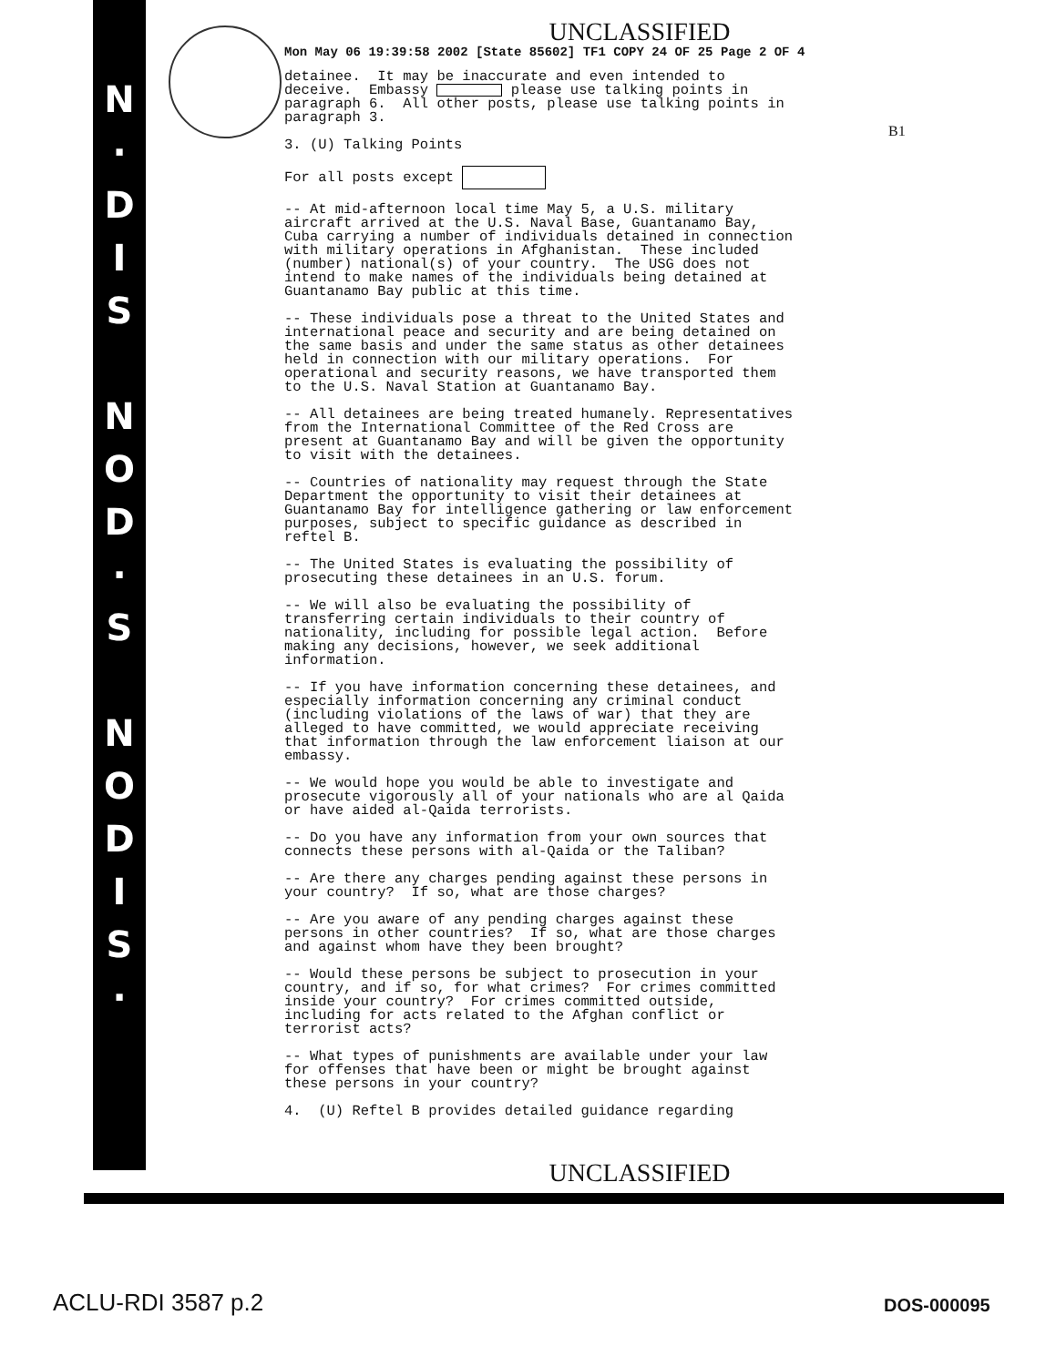N
·
D
I
S
N
O
D
·
S
N
O
D
I
S
·
UNCLASSIFIED
Mon May 06 19:39:58 2002 [State 85602] TF1 COPY 24 OF 25 Page 2 OF 4
detainee. It may be inaccurate and even intended to deceive. Embassy please use talking points in paragraph 6. All other posts, please use talking points in paragraph 3.
3. (U) Talking Points
For all posts except
-- At mid-afternoon local time May 5, a U.S. military aircraft arrived at the U.S. Naval Base, Guantanamo Bay, Cuba carrying a number of individuals detained in connection with military operations in Afghanistan. These included (number) national(s) of your country. The USG does not intend to make names of the individuals being detained at Guantanamo Bay public at this time.
-- These individuals pose a threat to the United States and international peace and security and are being detained on the same basis and under the same status as other detainees held in connection with our military operations. For operational and security reasons, we have transported them to the U.S. Naval Station at Guantanamo Bay.
-- All detainees are being treated humanely. Representatives from the International Committee of the Red Cross are present at Guantanamo Bay and will be given the opportunity to visit with the detainees.
-- Countries of nationality may request through the State Department the opportunity to visit their detainees at Guantanamo Bay for intelligence gathering or law enforcement purposes, subject to specific guidance as described in reftel B.
-- The United States is evaluating the possibility of prosecuting these detainees in an U.S. forum.
-- We will also be evaluating the possibility of transferring certain individuals to their country of nationality, including for possible legal action. Before making any decisions, however, we seek additional information.
-- If you have information concerning these detainees, and especially information concerning any criminal conduct (including violations of the laws of war) that they are alleged to have committed, we would appreciate receiving that information through the law enforcement liaison at our embassy.
-- We would hope you would be able to investigate and prosecute vigorously all of your nationals who are al Qaida or have aided al-Qaida terrorists.
-- Do you have any information from your own sources that connects these persons with al-Qaida or the Taliban?
-- Are there any charges pending against these persons in your country? If so, what are those charges?
-- Are you aware of any pending charges against these persons in other countries? If so, what are those charges and against whom have they been brought?
-- Would these persons be subject to prosecution in your country, and if so, for what crimes? For crimes committed inside your country? For crimes committed outside, including for acts related to the Afghan conflict or terrorist acts?
-- What types of punishments are available under your law for offenses that have been or might be brought against these persons in your country?
4. (U) Reftel B provides detailed guidance regarding
UNCLASSIFIED
B1
ACLU-RDI 3587 p.2 DOS-000095